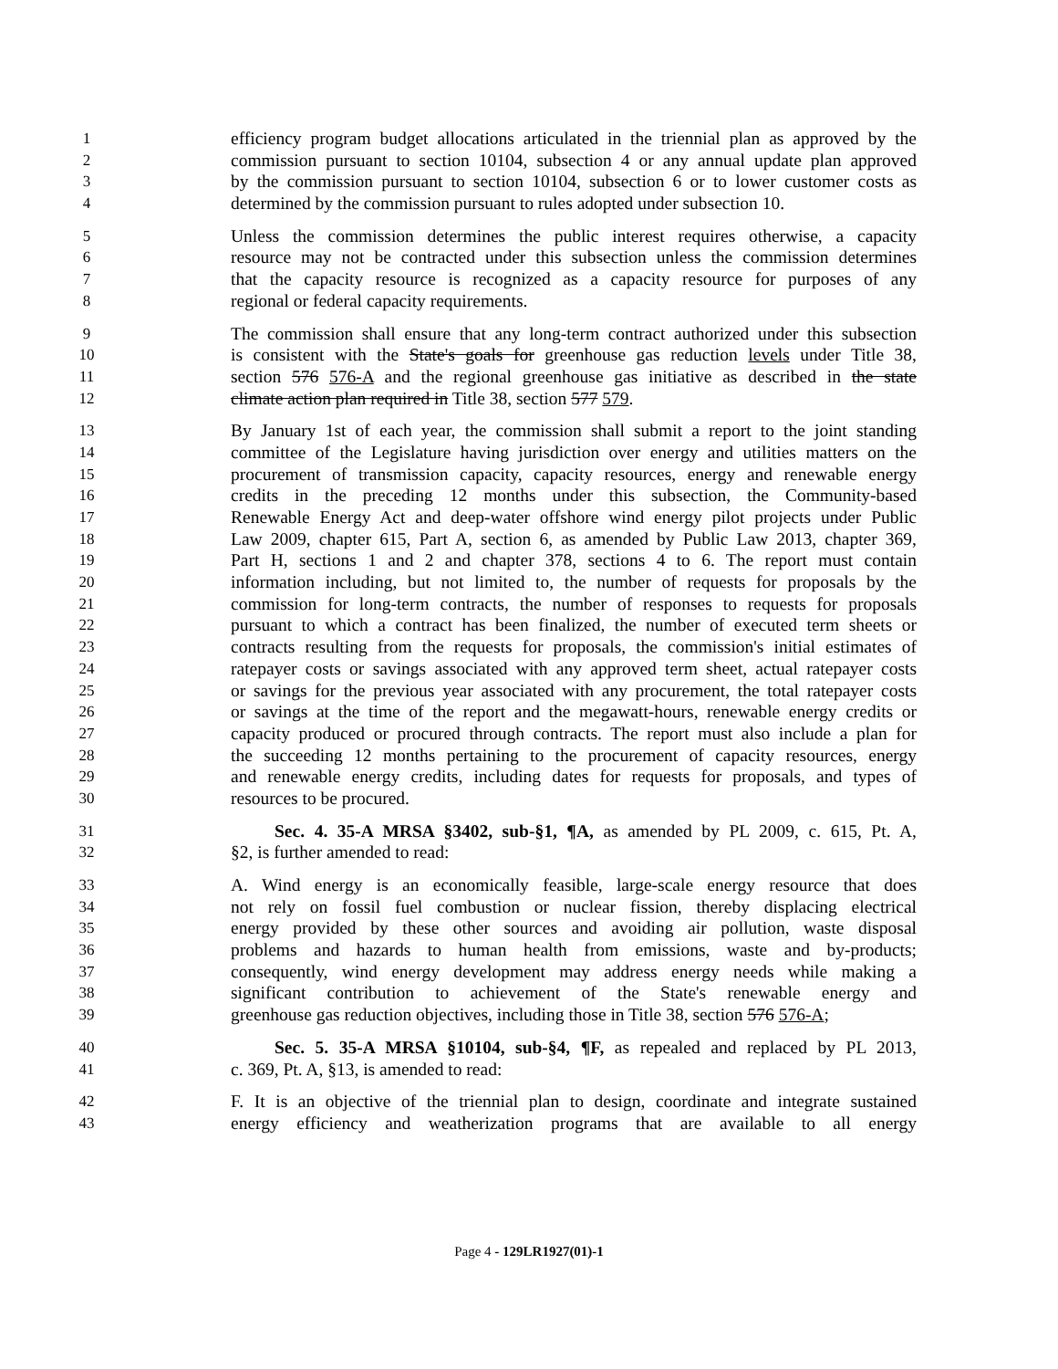1 efficiency program budget allocations articulated in the triennial plan as approved by the
2 commission pursuant to section 10104, subsection 4 or any annual update plan approved
3 by the commission pursuant to section 10104, subsection 6 or to lower customer costs as
4 determined by the commission pursuant to rules adopted under subsection 10.
5 Unless the commission determines the public interest requires otherwise, a capacity
6 resource may not be contracted under this subsection unless the commission determines
7 that the capacity resource is recognized as a capacity resource for purposes of any
8 regional or federal capacity requirements.
9 The commission shall ensure that any long-term contract authorized under this subsection
10 is consistent with the State's goals for greenhouse gas reduction levels under Title 38,
11 section 576 576-A and the regional greenhouse gas initiative as described in the state
12 climate action plan required in Title 38, section 577 579.
13 By January 1st of each year, the commission shall submit a report to the joint standing
14 committee of the Legislature having jurisdiction over energy and utilities matters on the
15 procurement of transmission capacity, capacity resources, energy and renewable energy
16 credits in the preceding 12 months under this subsection, the Community-based
17 Renewable Energy Act and deep-water offshore wind energy pilot projects under Public
18 Law 2009, chapter 615, Part A, section 6, as amended by Public Law 2013, chapter 369,
19 Part H, sections 1 and 2 and chapter 378, sections 4 to 6. The report must contain
20 information including, but not limited to, the number of requests for proposals by the
21 commission for long-term contracts, the number of responses to requests for proposals
22 pursuant to which a contract has been finalized, the number of executed term sheets or
23 contracts resulting from the requests for proposals, the commission's initial estimates of
24 ratepayer costs or savings associated with any approved term sheet, actual ratepayer costs
25 or savings for the previous year associated with any procurement, the total ratepayer costs
26 or savings at the time of the report and the megawatt-hours, renewable energy credits or
27 capacity produced or procured through contracts. The report must also include a plan for
28 the succeeding 12 months pertaining to the procurement of capacity resources, energy
29 and renewable energy credits, including dates for requests for proposals, and types of
30 resources to be procured.
31 Sec. 4. 35-A MRSA §3402, sub-§1, ¶A, as amended by PL 2009, c. 615, Pt. A,
32 §2, is further amended to read:
33 A. Wind energy is an economically feasible, large-scale energy resource that does
34 not rely on fossil fuel combustion or nuclear fission, thereby displacing electrical
35 energy provided by these other sources and avoiding air pollution, waste disposal
36 problems and hazards to human health from emissions, waste and by-products;
37 consequently, wind energy development may address energy needs while making a
38 significant contribution to achievement of the State's renewable energy and
39 greenhouse gas reduction objectives, including those in Title 38, section 576 576-A;
40 Sec. 5. 35-A MRSA §10104, sub-§4, ¶F, as repealed and replaced by PL 2013,
41 c. 369, Pt. A, §13, is amended to read:
42 F. It is an objective of the triennial plan to design, coordinate and integrate sustained
43 energy efficiency and weatherization programs that are available to all energy
Page 4 - 129LR1927(01)-1